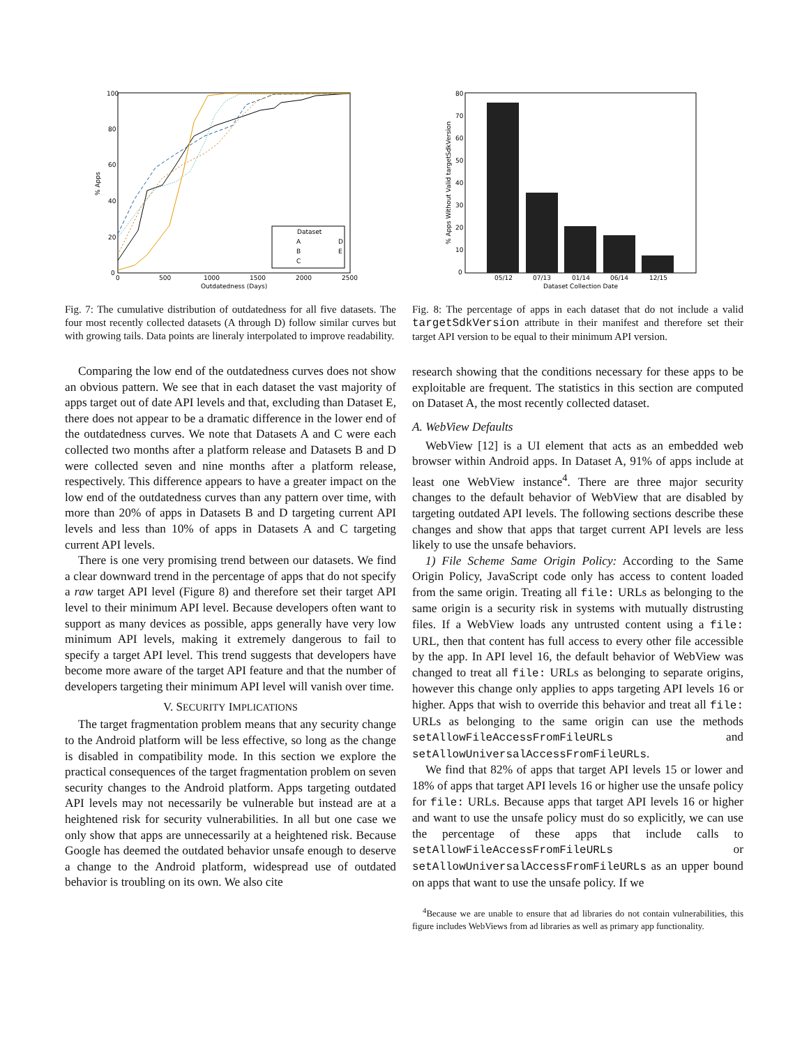100
80
60
40
20
0
0
500
1000
1500
2000
2500
Outdatedness (Days)
% Apps
Dataset
A
B
C
D
E
Fig. 7: The cumulative distribution of outdatedness for all five datasets. The four most recently collected datasets (A through D) follow similar curves but with growing tails. Data points are lineraly interpolated to improve readability.
Comparing the low end of the outdatedness curves does not show an obvious pattern. We see that in each dataset the vast majority of apps target out of date API levels and that, excluding than Dataset E, there does not appear to be a dramatic difference in the lower end of the outdatedness curves. We note that Datasets A and C were each collected two months after a platform release and Datasets B and D were collected seven and nine months after a platform release, respectively. This difference appears to have a greater impact on the low end of the outdatedness curves than any pattern over time, with more than 20% of apps in Datasets B and D targeting current API levels and less than 10% of apps in Datasets A and C targeting current API levels.
There is one very promising trend between our datasets. We find a clear downward trend in the percentage of apps that do not specify a raw target API level (Figure 8) and therefore set their target API level to their minimum API level. Because developers often want to support as many devices as possible, apps generally have very low minimum API levels, making it extremely dangerous to fail to specify a target API level. This trend suggests that developers have become more aware of the target API feature and that the number of developers targeting their minimum API level will vanish over time.
V. SECURITY IMPLICATIONS
The target fragmentation problem means that any security change to the Android platform will be less effective, so long as the change is disabled in compatibility mode. In this section we explore the practical consequences of the target fragmentation problem on seven security changes to the Android platform. Apps targeting outdated API levels may not necessarily be vulnerable but instead are at a heightened risk for security vulnerabilities. In all but one case we only show that apps are unnecessarily at a heightened risk. Because Google has deemed the outdated behavior unsafe enough to deserve a change to the Android platform, widespread use of outdated behavior is troubling on its own. We also cite
80
70
60
50
40
30
20
10
0
05/12
07/13
01/14
06/14
12/15
Dataset Collection Date
% Apps Without Valid targetSdkVersion
Fig. 8: The percentage of apps in each dataset that do not include a valid targetSdkVersion attribute in their manifest and therefore set their target API version to be equal to their minimum API version.
research showing that the conditions necessary for these apps to be exploitable are frequent. The statistics in this section are computed on Dataset A, the most recently collected dataset.
A. WebView Defaults
WebView [12] is a UI element that acts as an embedded web browser within Android apps. In Dataset A, 91% of apps include at least one WebView instance<sup>4</sup>. There are three major security changes to the default behavior of WebView that are disabled by targeting outdated API levels. The following sections describe these changes and show that apps that target current API levels are less likely to use the unsafe behaviors.
1) File Scheme Same Origin Policy: According to the Same Origin Policy, JavaScript code only has access to content loaded from the same origin. Treating all file: URLs as belonging to the same origin is a security risk in systems with mutually distrusting files. If a WebView loads any untrusted content using a file: URL, then that content has full access to every other file accessible by the app. In API level 16, the default behavior of WebView was changed to treat all file: URLs as belonging to separate origins, however this change only applies to apps targeting API levels 16 or higher. Apps that wish to override this behavior and treat all file: URLs as belonging to the same origin can use the methods setAllowFileAccessFromFileURLs and setAllowUniversalAccessFromFileURLs.
We find that 82% of apps that target API levels 15 or lower and 18% of apps that target API levels 16 or higher use the unsafe policy for file: URLs. Because apps that target API levels 16 or higher and want to use the unsafe policy must do so explicitly, we can use the percentage of these apps that include calls to setAllowFileAccessFromFileURLs or setAllowUniversalAccessFromFileURLs as an upper bound on apps that want to use the unsafe policy. If we
<sup>4</sup> Because we are unable to ensure that ad libraries do not contain vulnerabilities, this figure includes WebViews from ad libraries as well as primary app functionality.